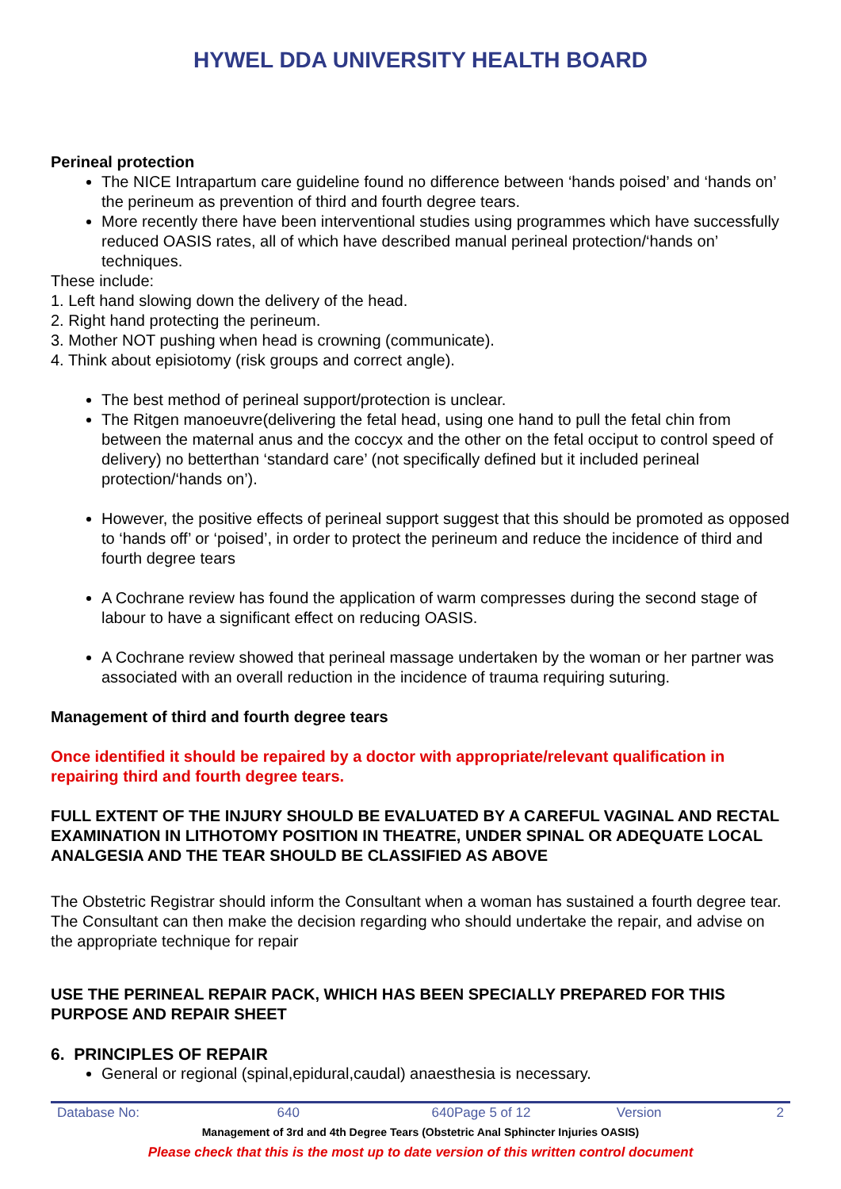HYWEL DDA UNIVERSITY HEALTH BOARD
Perineal protection
The NICE Intrapartum care guideline found no difference between ‘hands poised’ and ‘hands on’ the perineum as prevention of third and fourth degree tears.
More recently there have been interventional studies using programmes which have successfully reduced OASIS rates, all of which have described manual perineal protection/‘hands on’ techniques.
These include:
1. Left hand slowing down the delivery of the head.
2. Right hand protecting the perineum.
3. Mother NOT pushing when head is crowning (communicate).
4. Think about episiotomy (risk groups and correct angle).
The best method of perineal support/protection is unclear.
The Ritgen manoeuvre(delivering the fetal head, using one hand to pull the fetal chin from between the maternal anus and the coccyx and the other on the fetal occiput to control speed of delivery) no betterthan ‘standard care’ (not specifically defined but it included perineal protection/‘hands on’).
However, the positive effects of perineal support suggest that this should be promoted as opposed to ‘hands off’ or ‘poised’, in order to protect the perineum and reduce the incidence of third and fourth degree tears
A Cochrane review has found the application of warm compresses during the second stage of labour to have a significant effect on reducing OASIS.
A Cochrane review showed that perineal massage undertaken by the woman or her partner was associated with an overall reduction in the incidence of trauma requiring suturing.
Management of third and fourth degree tears
Once identified it should be repaired by a doctor with appropriate/relevant qualification in repairing third and fourth degree tears.
FULL EXTENT OF THE INJURY SHOULD BE EVALUATED BY A CAREFUL VAGINAL AND RECTAL EXAMINATION IN LITHOTOMY POSITION IN THEATRE, UNDER SPINAL OR ADEQUATE LOCAL ANALGESIA AND THE TEAR SHOULD BE CLASSIFIED AS ABOVE
The Obstetric Registrar should inform the Consultant when a woman has sustained a fourth degree tear. The Consultant can then make the decision regarding who should undertake the repair, and advise on the appropriate technique for repair
USE THE PERINEAL REPAIR PACK, WHICH HAS BEEN SPECIALLY PREPARED FOR THIS PURPOSE AND REPAIR SHEET
6. PRINCIPLES OF REPAIR
General or regional (spinal,epidural,caudal) anaesthesia is necessary.
| Database No: | 640 | 640Page 5 of 12 | Version | 2 |
Management of 3rd and 4th Degree Tears (Obstetric Anal Sphincter Injuries OASIS)
Please check that this is the most up to date version of this written control document